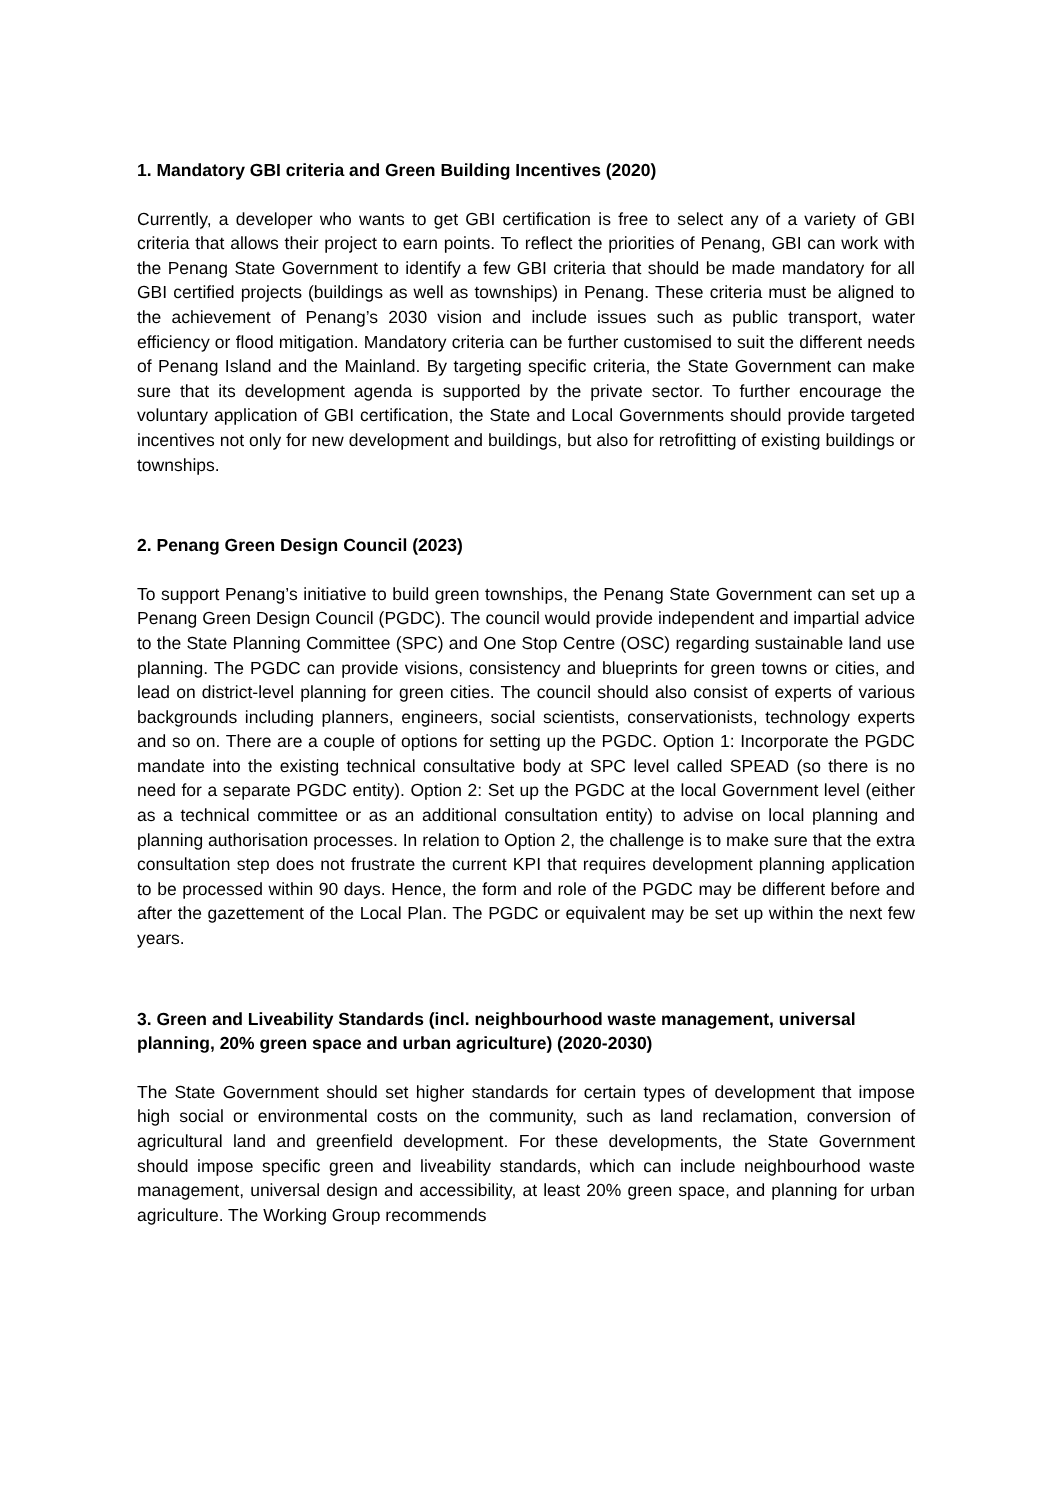1. Mandatory GBI criteria and Green Building Incentives (2020)
Currently, a developer who wants to get GBI certification is free to select any of a variety of GBI criteria that allows their project to earn points. To reflect the priorities of Penang, GBI can work with the Penang State Government to identify a few GBI criteria that should be made mandatory for all GBI certified projects (buildings as well as townships) in Penang. These criteria must be aligned to the achievement of Penang’s 2030 vision and include issues such as public transport, water efficiency or flood mitigation. Mandatory criteria can be further customised to suit the different needs of Penang Island and the Mainland. By targeting specific criteria, the State Government can make sure that its development agenda is supported by the private sector. To further encourage the voluntary application of GBI certification, the State and Local Governments should provide targeted incentives not only for new development and buildings, but also for retrofitting of existing buildings or townships.
2. Penang Green Design Council (2023)
To support Penang’s initiative to build green townships, the Penang State Government can set up a Penang Green Design Council (PGDC). The council would provide independent and impartial advice to the State Planning Committee (SPC) and One Stop Centre (OSC) regarding sustainable land use planning. The PGDC can provide visions, consistency and blueprints for green towns or cities, and lead on district-level planning for green cities. The council should also consist of experts of various backgrounds including planners, engineers, social scientists, conservationists, technology experts and so on. There are a couple of options for setting up the PGDC. Option 1: Incorporate the PGDC mandate into the existing technical consultative body at SPC level called SPEAD (so there is no need for a separate PGDC entity). Option 2: Set up the PGDC at the local Government level (either as a technical committee or as an additional consultation entity) to advise on local planning and planning authorisation processes. In relation to Option 2, the challenge is to make sure that the extra consultation step does not frustrate the current KPI that requires development planning application to be processed within 90 days. Hence, the form and role of the PGDC may be different before and after the gazettement of the Local Plan. The PGDC or equivalent may be set up within the next few years.
3. Green and Liveability Standards (incl. neighbourhood waste management, universal planning, 20% green space and urban agriculture) (2020-2030)
The State Government should set higher standards for certain types of development that impose high social or environmental costs on the community, such as land reclamation, conversion of agricultural land and greenfield development. For these developments, the State Government should impose specific green and liveability standards, which can include neighbourhood waste management, universal design and accessibility, at least 20% green space, and planning for urban agriculture. The Working Group recommends